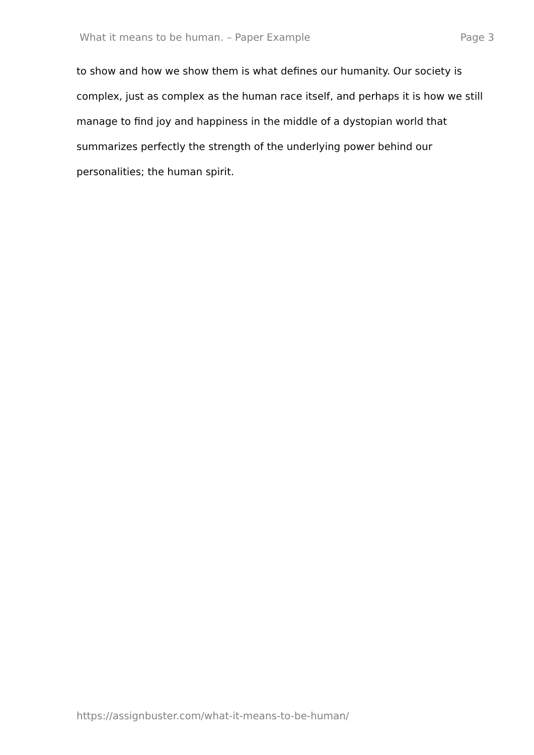What it means to be human. – Paper Example Page 3
to show and how we show them is what defines our humanity. Our society is complex, just as complex as the human race itself, and perhaps it is how we still manage to find joy and happiness in the middle of a dystopian world that summarizes perfectly the strength of the underlying power behind our personalities; the human spirit.
https://assignbuster.com/what-it-means-to-be-human/